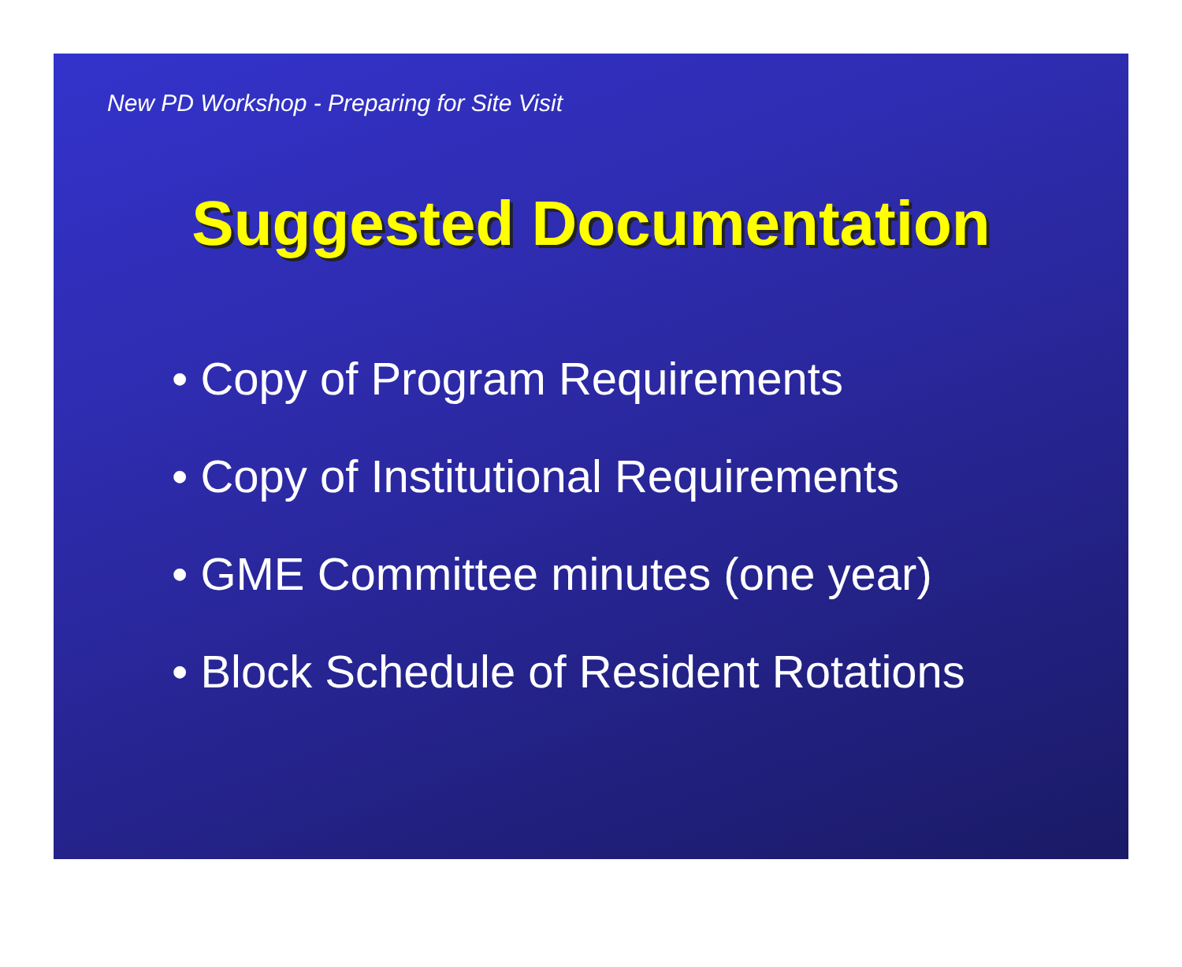New PD Workshop - Preparing for Site Visit
Suggested Documentation
• Copy of Program Requirements
• Copy of Institutional Requirements
• GME Committee minutes (one year)
• Block Schedule of Resident Rotations